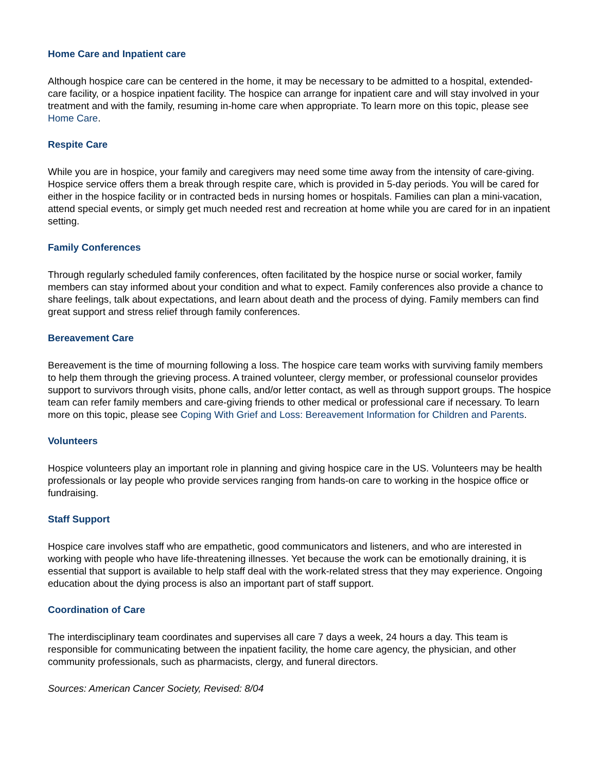Home Care and Inpatient care
Although hospice care can be centered in the home, it may be necessary to be admitted to a hospital, extended-care facility, or a hospice inpatient facility. The hospice can arrange for inpatient care and will stay involved in your treatment and with the family, resuming in-home care when appropriate. To learn more on this topic, please see Home Care.
Respite Care
While you are in hospice, your family and caregivers may need some time away from the intensity of care-giving. Hospice service offers them a break through respite care, which is provided in 5-day periods. You will be cared for either in the hospice facility or in contracted beds in nursing homes or hospitals. Families can plan a mini-vacation, attend special events, or simply get much needed rest and recreation at home while you are cared for in an inpatient setting.
Family Conferences
Through regularly scheduled family conferences, often facilitated by the hospice nurse or social worker, family members can stay informed about your condition and what to expect. Family conferences also provide a chance to share feelings, talk about expectations, and learn about death and the process of dying. Family members can find great support and stress relief through family conferences.
Bereavement Care
Bereavement is the time of mourning following a loss. The hospice care team works with surviving family members to help them through the grieving process. A trained volunteer, clergy member, or professional counselor provides support to survivors through visits, phone calls, and/or letter contact, as well as through support groups. The hospice team can refer family members and care-giving friends to other medical or professional care if necessary. To learn more on this topic, please see Coping With Grief and Loss: Bereavement Information for Children and Parents.
Volunteers
Hospice volunteers play an important role in planning and giving hospice care in the US. Volunteers may be health professionals or lay people who provide services ranging from hands-on care to working in the hospice office or fundraising.
Staff Support
Hospice care involves staff who are empathetic, good communicators and listeners, and who are interested in working with people who have life-threatening illnesses. Yet because the work can be emotionally draining, it is essential that support is available to help staff deal with the work-related stress that they may experience. Ongoing education about the dying process is also an important part of staff support.
Coordination of Care
The interdisciplinary team coordinates and supervises all care 7 days a week, 24 hours a day. This team is responsible for communicating between the inpatient facility, the home care agency, the physician, and other community professionals, such as pharmacists, clergy, and funeral directors.
Sources: American Cancer Society, Revised: 8/04